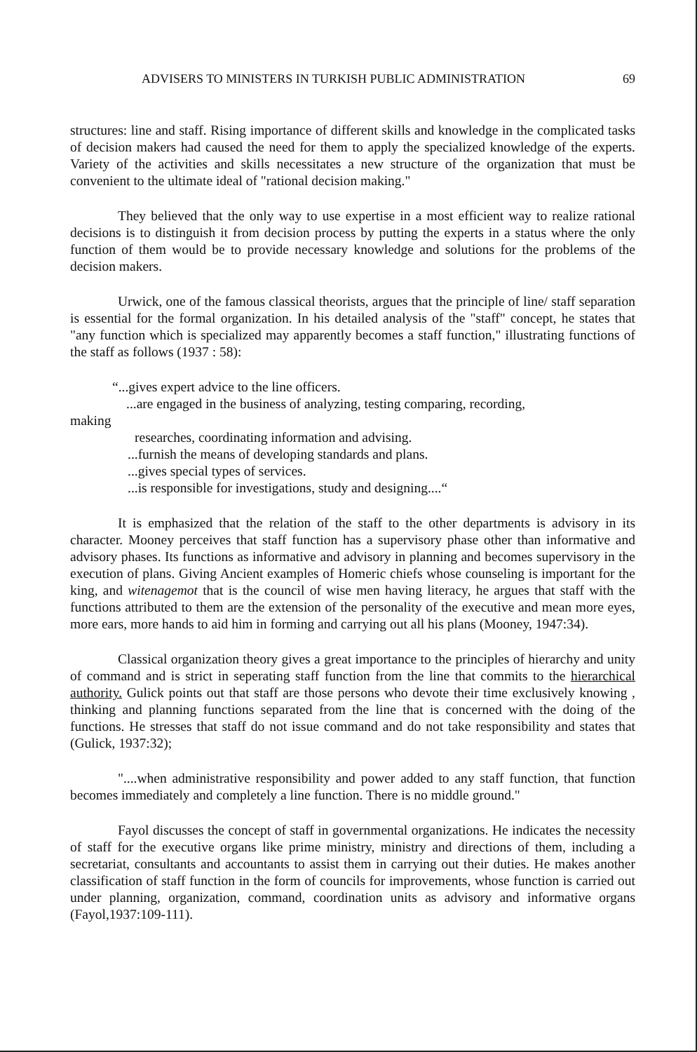ADVISERS TO MINISTERS IN TURKISH PUBLIC ADMINISTRATION 69
structures: line and staff. Rising importance of different skills and knowledge in the complicated tasks of decision makers had caused the need for them to apply the specialized knowledge of the experts. Variety of the activities and skills necessitates a new structure of the organization that must be convenient to the ultimate ideal of "rational decision making."
They believed that the only way to use expertise in a most efficient way to realize rational decisions is to distinguish it from decision process by putting the experts in a status where the only function of them would be to provide necessary knowledge and solutions for the problems of the decision makers.
Urwick, one of the famous classical theorists, argues that the principle of line/ staff separation is essential for the formal organization. In his detailed analysis of the "staff" concept, he states that "any function which is specialized may apparently becomes a staff function," illustrating functions of the staff as follows (1937 : 58):
“...gives expert advice to the line officers.
...are engaged in the business of analyzing, testing comparing, recording,
making
researches, coordinating information and advising.
...furnish the means of developing standards and plans.
...gives special types of services.
...is responsible for investigations, study and designing....“
It is emphasized that the relation of the staff to the other departments is advisory in its character. Mooney perceives that staff function has a supervisory phase other than informative and advisory phases. Its functions as informative and advisory in planning and becomes supervisory in the execution of plans. Giving Ancient examples of Homeric chiefs whose counseling is important for the king, and witenagemot that is the council of wise men having literacy, he argues that staff with the functions attributed to them are the extension of the personality of the executive and mean more eyes, more ears, more hands to aid him in forming and carrying out all his plans (Mooney, 1947:34).
Classical organization theory gives a great importance to the principles of hierarchy and unity of command and is strict in seperating staff function from the line that commits to the hierarchical authority. Gulick points out that staff are those persons who devote their time exclusively knowing , thinking and planning functions separated from the line that is concerned with the doing of the functions. He stresses that staff do not issue command and do not take responsibility and states that (Gulick, 1937:32);
"....when administrative responsibility and power added to any staff function, that function becomes immediately and completely a line function. There is no middle ground."
Fayol discusses the concept of staff in governmental organizations. He indicates the necessity of staff for the executive organs like prime ministry, ministry and directions of them, including a secretariat, consultants and accountants to assist them in carrying out their duties. He makes another classification of staff function in the form of councils for improvements, whose function is carried out under planning, organization, command, coordination units as advisory and informative organs (Fayol,1937:109-111).